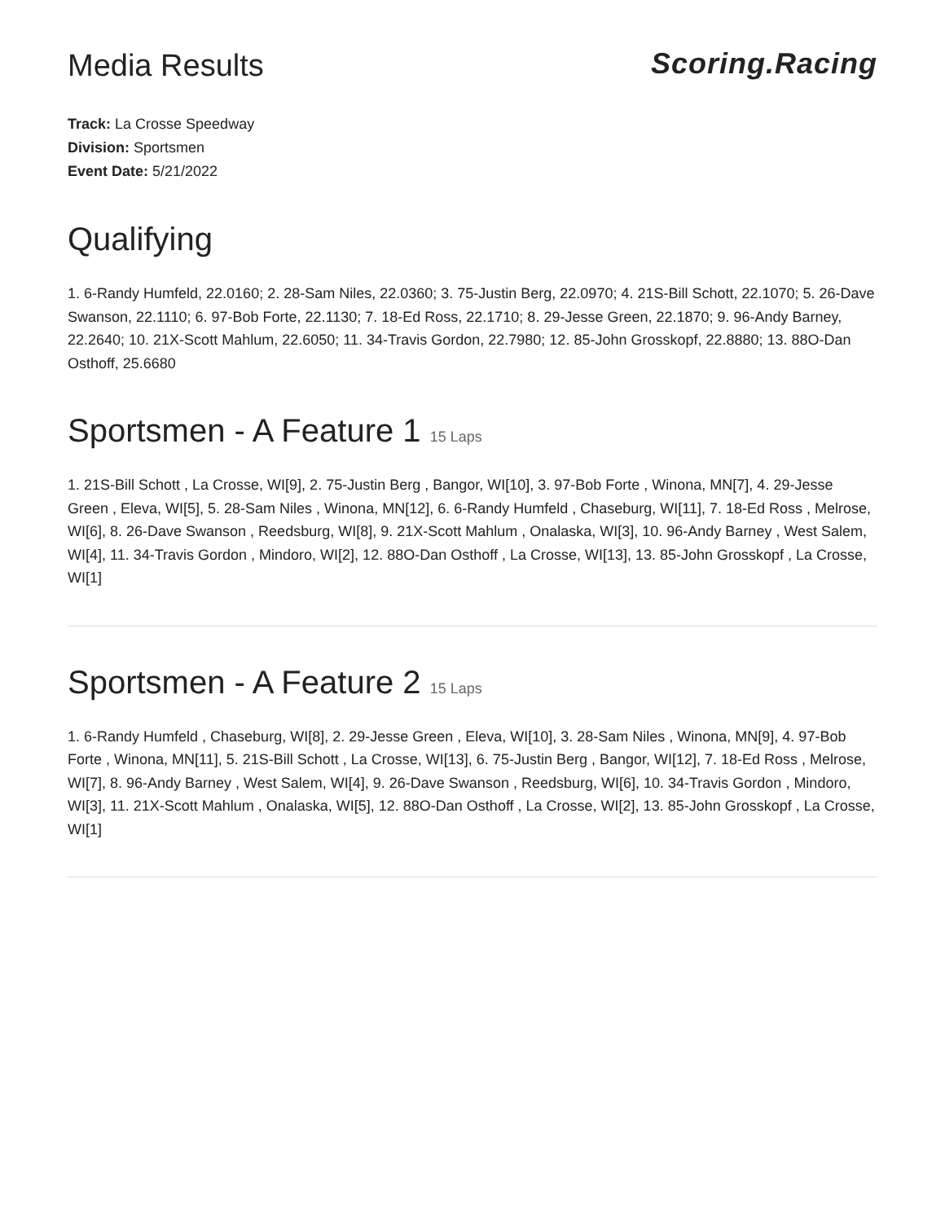Media Results Scoring.Racing
Track: La Crosse Speedway
Division: Sportsmen
Event Date: 5/21/2022
Qualifying
1. 6-Randy Humfeld, 22.0160; 2. 28-Sam Niles, 22.0360; 3. 75-Justin Berg, 22.0970; 4. 21S-Bill Schott, 22.1070; 5. 26-Dave Swanson, 22.1110; 6. 97-Bob Forte, 22.1130; 7. 18-Ed Ross, 22.1710; 8. 29-Jesse Green, 22.1870; 9. 96-Andy Barney, 22.2640; 10. 21X-Scott Mahlum, 22.6050; 11. 34-Travis Gordon, 22.7980; 12. 85-John Grosskopf, 22.8880; 13. 88O-Dan Osthoff, 25.6680
Sportsmen - A Feature 1 15 Laps
1. 21S-Bill Schott , La Crosse, WI[9], 2. 75-Justin Berg , Bangor, WI[10], 3. 97-Bob Forte , Winona, MN[7], 4. 29-Jesse Green , Eleva, WI[5], 5. 28-Sam Niles , Winona, MN[12], 6. 6-Randy Humfeld , Chaseburg, WI[11], 7. 18-Ed Ross , Melrose, WI[6], 8. 26-Dave Swanson , Reedsburg, WI[8], 9. 21X-Scott Mahlum , Onalaska, WI[3], 10. 96-Andy Barney , West Salem, WI[4], 11. 34-Travis Gordon , Mindoro, WI[2], 12. 88O-Dan Osthoff , La Crosse, WI[13], 13. 85-John Grosskopf , La Crosse, WI[1]
Sportsmen - A Feature 2 15 Laps
1. 6-Randy Humfeld , Chaseburg, WI[8], 2. 29-Jesse Green , Eleva, WI[10], 3. 28-Sam Niles , Winona, MN[9], 4. 97-Bob Forte , Winona, MN[11], 5. 21S-Bill Schott , La Crosse, WI[13], 6. 75-Justin Berg , Bangor, WI[12], 7. 18-Ed Ross , Melrose, WI[7], 8. 96-Andy Barney , West Salem, WI[4], 9. 26-Dave Swanson , Reedsburg, WI[6], 10. 34-Travis Gordon , Mindoro, WI[3], 11. 21X-Scott Mahlum , Onalaska, WI[5], 12. 88O-Dan Osthoff , La Crosse, WI[2], 13. 85-John Grosskopf , La Crosse, WI[1]